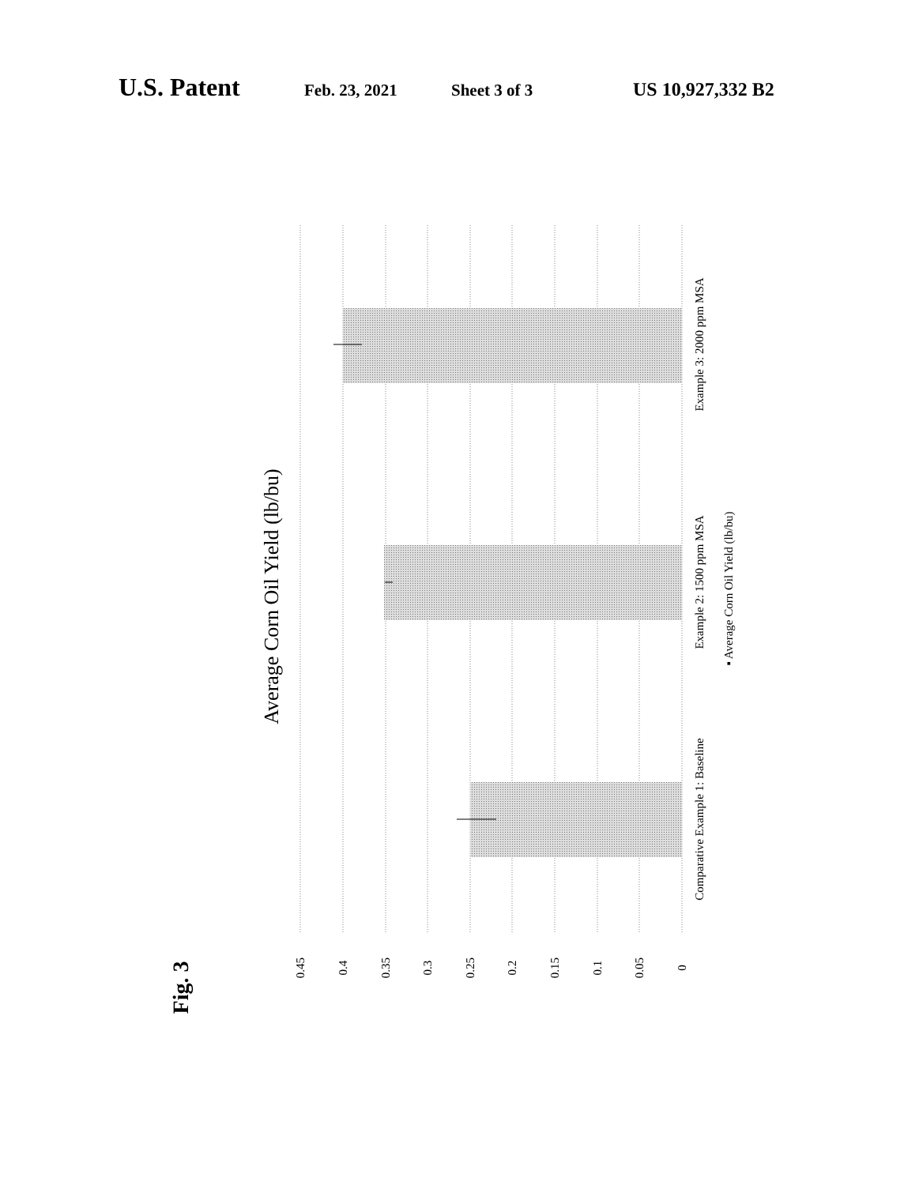U.S. Patent Feb. 23, 2021 Sheet 3 of 3 US 10,927,332 B2
0.45
0.4
0.35
0.3
0.25
0.2
0.15
0.1
0.05
0
Comparative Example 1: Baseline
Example 2: 1500 ppm MSA
Example 3: 2000 ppm MSA
▪ Average Corn Oil Yield (lb/bu)
Average Corn Oil Yield (lb/bu)
Fig. 3